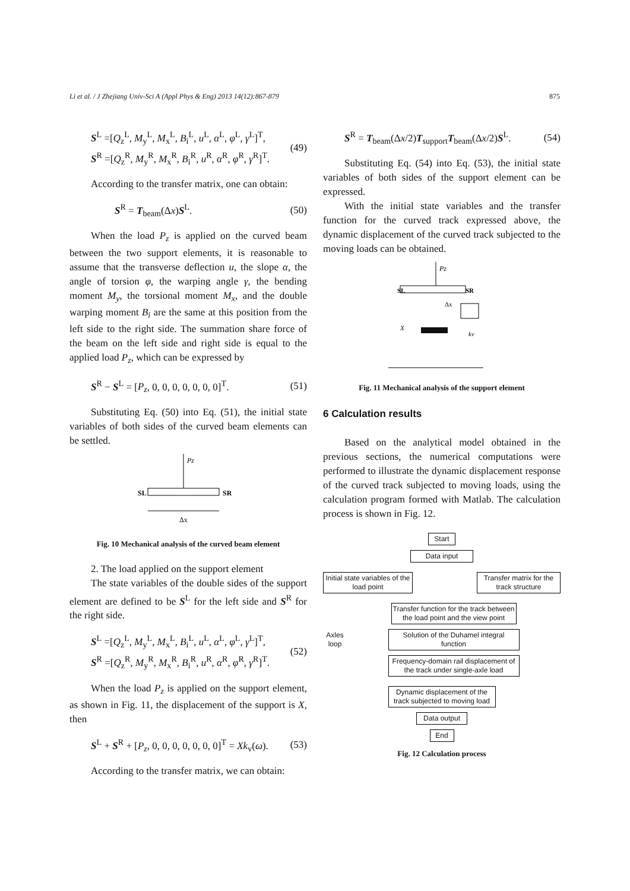Li et al. / J Zhejiang Univ-Sci A (Appl Phys & Eng) 2013 14(12):867-879 875
S<sup>L</sup> =[Q<sub>z</sub><sup>L</sup>, M<sub>y</sub><sup>L</sup>, M<sub>x</sub><sup>L</sup>, B<sub>i</sub><sup>L</sup>, u<sup>L</sup>, α<sup>L</sup>, φ<sup>L</sup>, γ<sup>L</sup>]<sup>T</sup>,
S<sup>R</sup> =[Q<sub>z</sub><sup>R</sup>, M<sub>y</sub><sup>R</sup>, M<sub>x</sub><sup>R</sup>, B<sub>i</sub><sup>R</sup>, u<sup>R</sup>, α<sup>R</sup>, φ<sup>R</sup>, γ<sup>R</sup>]<sup>T</sup>.
(49)
According to the transfer matrix, one can obtain:
S<sup>R</sup> = T<sub>beam</sub>(Δx)S<sup>L</sup>. (50)
When the load P<sub>z</sub> is applied on the curved beam between the two support elements, it is reasonable to assume that the transverse deflection u, the slope α, the angle of torsion φ, the warping angle γ, the bending moment M<sub>y</sub>, the torsional moment M<sub>x</sub>, and the double warping moment B<sub>i</sub> are the same at this position from the left side to the right side. The summation share force of the beam on the left side and right side is equal to the applied load P<sub>z</sub>, which can be expressed by
S<sup>R</sup> − S<sup>L</sup> = [P<sub>z</sub>, 0, 0, 0, 0, 0, 0, 0]<sup>T</sup>.
(51)
Substituting Eq. (50) into Eq. (51), the initial state variables of both sides of the curved beam elements can be settled.
Pz
SL
SR
Δx
Fig. 10 Mechanical analysis of the curved beam element
2. The load applied on the support element
The state variables of the double sides of the support element are defined to be S<sup>L</sup> for the left side and S<sup>R</sup> for the right side.
S<sup>L</sup> =[Q<sub>z</sub><sup>L</sup>, M<sub>y</sub><sup>L</sup>, M<sub>x</sub><sup>L</sup>, B<sub>i</sub><sup>L</sup>, u<sup>L</sup>, α<sup>L</sup>, φ<sup>L</sup>, γ<sup>L</sup>]<sup>T</sup>,
S<sup>R</sup> =[Q<sub>z</sub><sup>R</sup>, M<sub>y</sub><sup>R</sup>, M<sub>x</sub><sup>R</sup>, B<sub>i</sub><sup>R</sup>, u<sup>R</sup>, α<sup>R</sup>, φ<sup>R</sup>, γ<sup>R</sup>]<sup>T</sup>.
(52)
When the load P<sub>z</sub> is applied on the support element, as shown in Fig. 11, the displacement of the support is X, then
S<sup>L</sup> + S<sup>R</sup> + [P<sub>z</sub>, 0, 0, 0, 0, 0, 0, 0]<sup>T</sup> = Xk<sub>v</sub>(ω).
(53)
According to the transfer matrix, we can obtain:
S<sup>R</sup> = T<sub>beam</sub>(Δx/2)T<sub>support</sub>T<sub>beam</sub>(Δx/2)S<sup>L</sup>.
(54)
Substituting Eq. (54) into Eq. (53), the initial state variables of both sides of the support element can be expressed.
With the initial state variables and the transfer function for the curved track expressed above, the dynamic displacement of the curved track subjected to the moving loads can be obtained.
Pz
SL
SR
Δx
X
kv
Fig. 11 Mechanical analysis of the support element
6 Calculation results
Based on the analytical model obtained in the previous sections, the numerical computations were performed to illustrate the dynamic displacement response of the curved track subjected to moving loads, using the calculation program formed with Matlab. The calculation process is shown in Fig. 12.
Start
Data input
Initial state variables of the load point
Transfer matrix for the track structure
Axles loop
Transfer function for the track between the load point and the view point
Solution of the Duhamel integral function
Frequency-domain rail displacement of the track under single-axle load
Dynamic displacement of the track subjected to moving load
Data output
End
Fig. 12 Calculation process